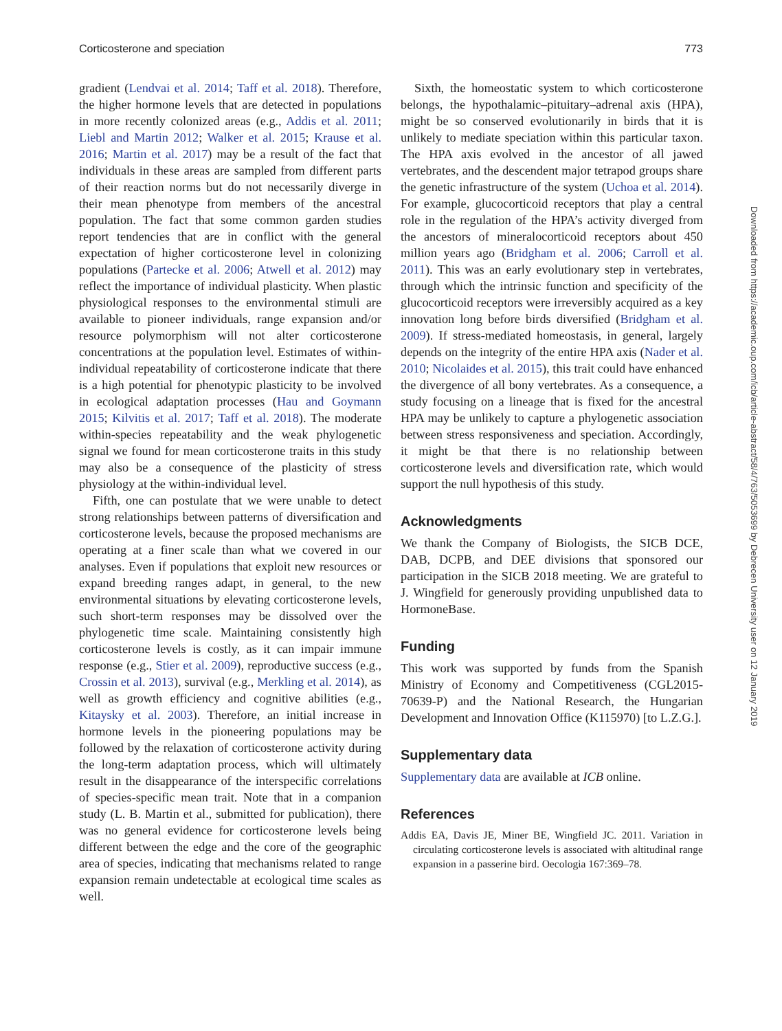Corticosterone and speciation 773
gradient (Lendvai et al. 2014; Taff et al. 2018). Therefore, the higher hormone levels that are detected in populations in more recently colonized areas (e.g., Addis et al. 2011; Liebl and Martin 2012; Walker et al. 2015; Krause et al. 2016; Martin et al. 2017) may be a result of the fact that individuals in these areas are sampled from different parts of their reaction norms but do not necessarily diverge in their mean phenotype from members of the ancestral population. The fact that some common garden studies report tendencies that are in conflict with the general expectation of higher corticosterone level in colonizing populations (Partecke et al. 2006; Atwell et al. 2012) may reflect the importance of individual plasticity. When plastic physiological responses to the environmental stimuli are available to pioneer individuals, range expansion and/or resource polymorphism will not alter corticosterone concentrations at the population level. Estimates of within-individual repeatability of corticosterone indicate that there is a high potential for phenotypic plasticity to be involved in ecological adaptation processes (Hau and Goymann 2015; Kilvitis et al. 2017; Taff et al. 2018). The moderate within-species repeatability and the weak phylogenetic signal we found for mean corticosterone traits in this study may also be a consequence of the plasticity of stress physiology at the within-individual level.
Fifth, one can postulate that we were unable to detect strong relationships between patterns of diversification and corticosterone levels, because the proposed mechanisms are operating at a finer scale than what we covered in our analyses. Even if populations that exploit new resources or expand breeding ranges adapt, in general, to the new environmental situations by elevating corticosterone levels, such short-term responses may be dissolved over the phylogenetic time scale. Maintaining consistently high corticosterone levels is costly, as it can impair immune response (e.g., Stier et al. 2009), reproductive success (e.g., Crossin et al. 2013), survival (e.g., Merkling et al. 2014), as well as growth efficiency and cognitive abilities (e.g., Kitaysky et al. 2003). Therefore, an initial increase in hormone levels in the pioneering populations may be followed by the relaxation of corticosterone activity during the long-term adaptation process, which will ultimately result in the disappearance of the interspecific correlations of species-specific mean trait. Note that in a companion study (L. B. Martin et al., submitted for publication), there was no general evidence for corticosterone levels being different between the edge and the core of the geographic area of species, indicating that mechanisms related to range expansion remain undetectable at ecological time scales as well.
Sixth, the homeostatic system to which corticosterone belongs, the hypothalamic–pituitary–adrenal axis (HPA), might be so conserved evolutionarily in birds that it is unlikely to mediate speciation within this particular taxon. The HPA axis evolved in the ancestor of all jawed vertebrates, and the descendent major tetrapod groups share the genetic infrastructure of the system (Uchoa et al. 2014). For example, glucocorticoid receptors that play a central role in the regulation of the HPA’s activity diverged from the ancestors of mineralocorticoid receptors about 450 million years ago (Bridgham et al. 2006; Carroll et al. 2011). This was an early evolutionary step in vertebrates, through which the intrinsic function and specificity of the glucocorticoid receptors were irreversibly acquired as a key innovation long before birds diversified (Bridgham et al. 2009). If stress-mediated homeostasis, in general, largely depends on the integrity of the entire HPA axis (Nader et al. 2010; Nicolaides et al. 2015), this trait could have enhanced the divergence of all bony vertebrates. As a consequence, a study focusing on a lineage that is fixed for the ancestral HPA may be unlikely to capture a phylogenetic association between stress responsiveness and speciation. Accordingly, it might be that there is no relationship between corticosterone levels and diversification rate, which would support the null hypothesis of this study.
Acknowledgments
We thank the Company of Biologists, the SICB DCE, DAB, DCPB, and DEE divisions that sponsored our participation in the SICB 2018 meeting. We are grateful to J. Wingfield for generously providing unpublished data to HormoneBase.
Funding
This work was supported by funds from the Spanish Ministry of Economy and Competitiveness (CGL2015-70639-P) and the National Research, the Hungarian Development and Innovation Office (K115970) [to L.Z.G.].
Supplementary data
Supplementary data are available at ICB online.
References
Addis EA, Davis JE, Miner BE, Wingfield JC. 2011. Variation in circulating corticosterone levels is associated with altitudinal range expansion in a passerine bird. Oecologia 167:369–78.
Downloaded from https://academic.oup.com/icb/article-abstract/58/4/763/5053699 by Debrecen University user on 12 January 2019